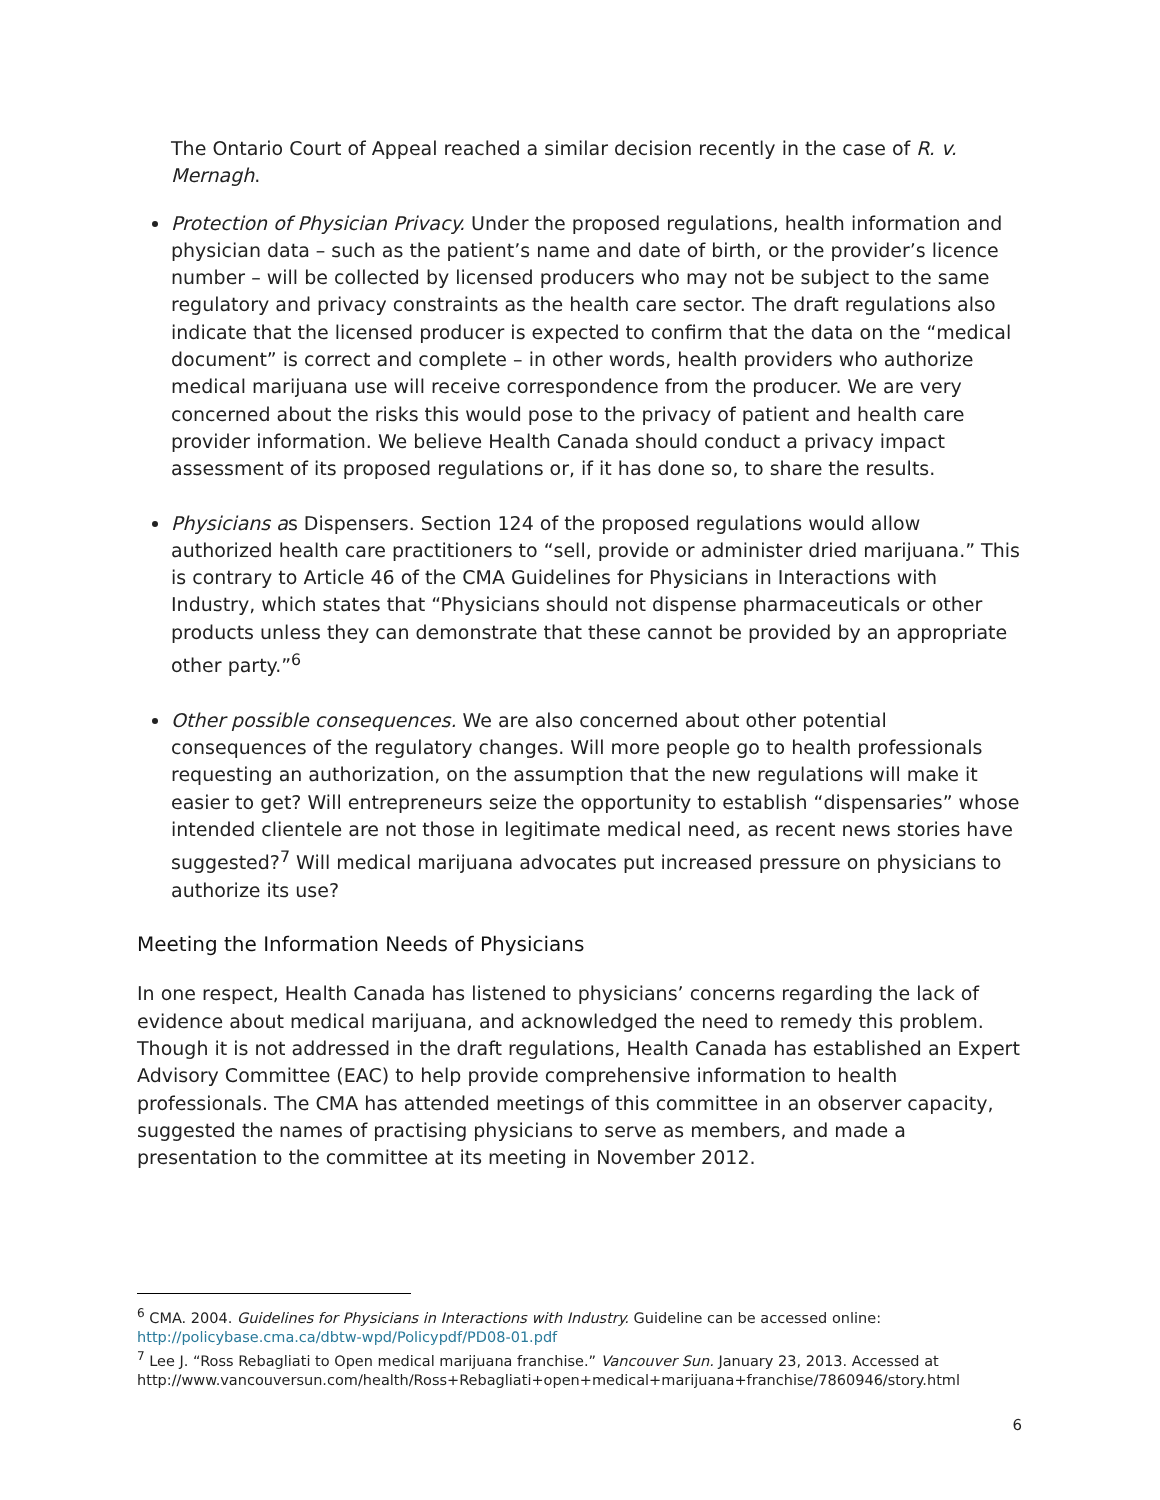The Ontario Court of Appeal reached a similar decision recently in the case of R. v. Mernagh.
Protection of Physician Privacy. Under the proposed regulations, health information and physician data – such as the patient’s name and date of birth, or the provider’s licence number – will be collected by licensed producers who may not be subject to the same regulatory and privacy constraints as the health care sector. The draft regulations also indicate that the licensed producer is expected to confirm that the data on the “medical document” is correct and complete – in other words, health providers who authorize medical marijuana use will receive correspondence from the producer. We are very concerned about the risks this would pose to the privacy of patient and health care provider information. We believe Health Canada should conduct a privacy impact assessment of its proposed regulations or, if it has done so, to share the results.
Physicians as Dispensers. Section 124 of the proposed regulations would allow authorized health care practitioners to “sell, provide or administer dried marijuana.” This is contrary to Article 46 of the CMA Guidelines for Physicians in Interactions with Industry, which states that “Physicians should not dispense pharmaceuticals or other products unless they can demonstrate that these cannot be provided by an appropriate other party.”<sup>6</sup>
Other possible consequences. We are also concerned about other potential consequences of the regulatory changes. Will more people go to health professionals requesting an authorization, on the assumption that the new regulations will make it easier to get? Will entrepreneurs seize the opportunity to establish “dispensaries” whose intended clientele are not those in legitimate medical need, as recent news stories have suggested?<sup>7</sup> Will medical marijuana advocates put increased pressure on physicians to authorize its use?
Meeting the Information Needs of Physicians
In one respect, Health Canada has listened to physicians’ concerns regarding the lack of evidence about medical marijuana, and acknowledged the need to remedy this problem. Though it is not addressed in the draft regulations, Health Canada has established an Expert Advisory Committee (EAC) to help provide comprehensive information to health professionals. The CMA has attended meetings of this committee in an observer capacity, suggested the names of practising physicians to serve as members, and made a presentation to the committee at its meeting in November 2012.
<sup>6</sup> CMA. 2004. Guidelines for Physicians in Interactions with Industry. Guideline can be accessed online: http://policybase.cma.ca/dbtw-wpd/Policypdf/PD08-01.pdf
<sup>7</sup> Lee J. “Ross Rebagliati to Open medical marijuana franchise.” Vancouver Sun. January 23, 2013. Accessed at http://www.vancouversun.com/health/Ross+Rebagliati+open+medical+marijuana+franchise/7860946/story.html
6